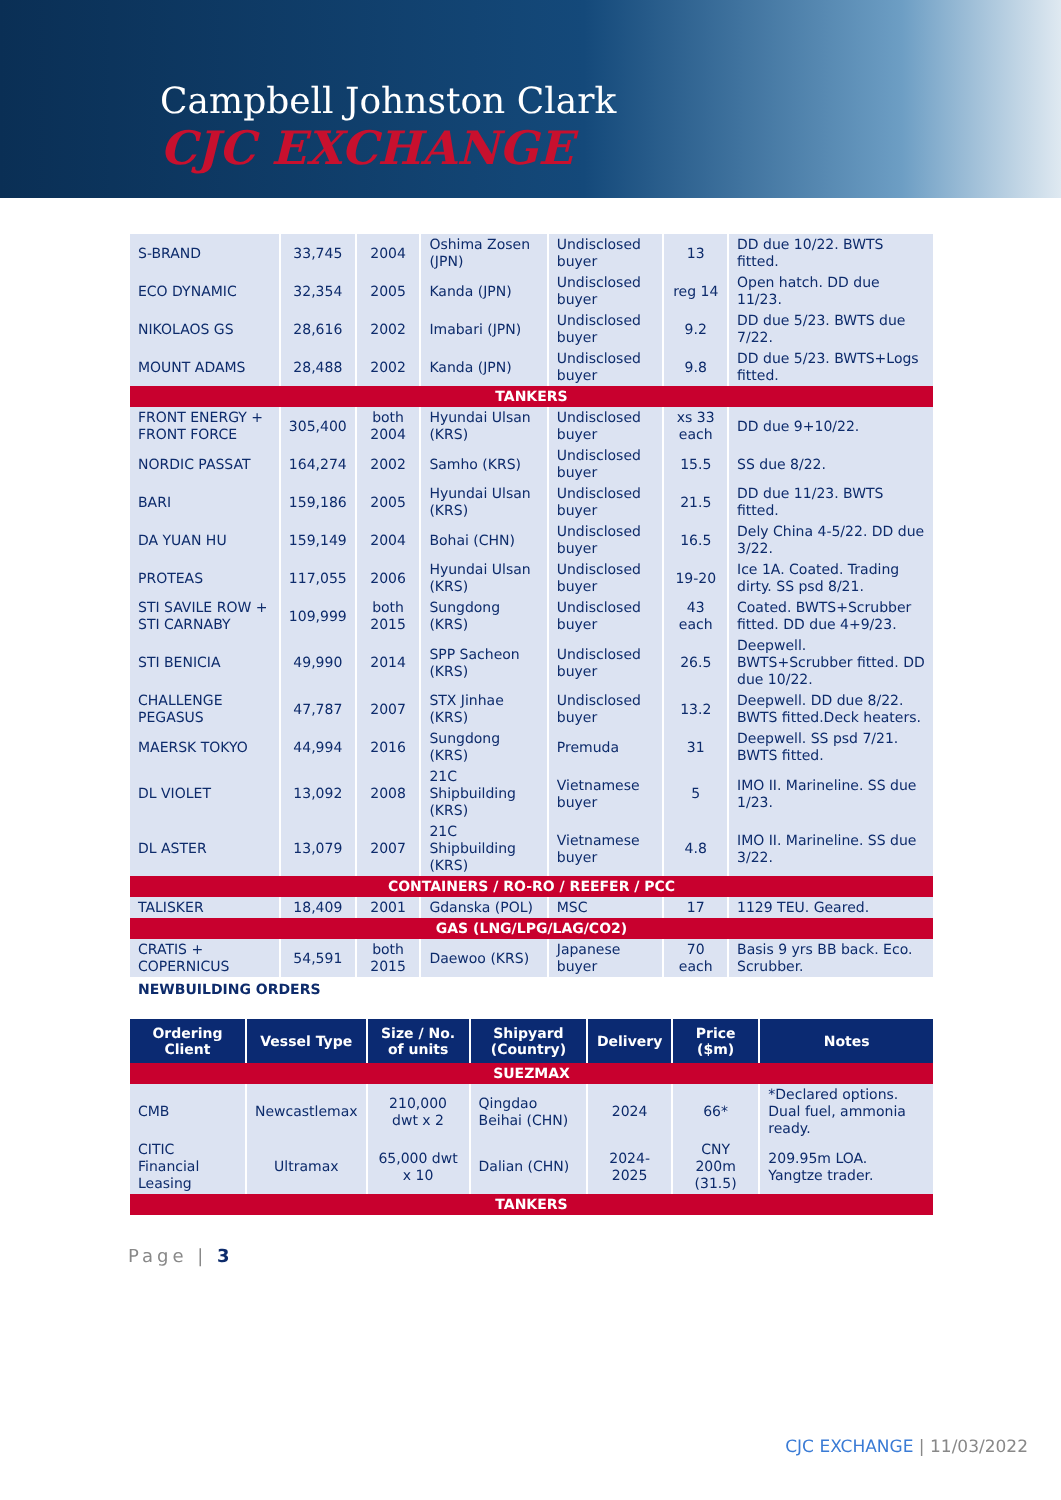Campbell Johnston Clark
CJC EXCHANGE
| S-BRAND | 33,745 | 2004 | Oshima Zosen (JPN) | Undisclosed buyer | 13 | DD due 10/22. BWTS fitted. |
| ECO DYNAMIC | 32,354 | 2005 | Kanda (JPN) | Undisclosed buyer | reg 14 | Open hatch. DD due 11/23. |
| NIKOLAOS GS | 28,616 | 2002 | Imabari (JPN) | Undisclosed buyer | 9.2 | DD due 5/23. BWTS due 7/22. |
| MOUNT ADAMS | 28,488 | 2002 | Kanda (JPN) | Undisclosed buyer | 9.8 | DD due 5/23. BWTS+Logs fitted. |
| TANKERS | | | | | | |
| FRONT ENERGY + FRONT FORCE | 305,400 | both 2004 | Hyundai Ulsan (KRS) | Undisclosed buyer | xs 33 each | DD due 9+10/22. |
| NORDIC PASSAT | 164,274 | 2002 | Samho (KRS) | Undisclosed buyer | 15.5 | SS due 8/22. |
| BARI | 159,186 | 2005 | Hyundai Ulsan (KRS) | Undisclosed buyer | 21.5 | DD due 11/23. BWTS fitted. |
| DA YUAN HU | 159,149 | 2004 | Bohai (CHN) | Undisclosed buyer | 16.5 | Dely China 4-5/22. DD due 3/22. |
| PROTEAS | 117,055 | 2006 | Hyundai Ulsan (KRS) | Undisclosed buyer | 19-20 | Ice 1A. Coated. Trading dirty. SS psd 8/21. |
| STI SAVILE ROW + STI CARNABY | 109,999 | both 2015 | Sungdong (KRS) | Undisclosed buyer | 43 each | Coated. BWTS+Scrubber fitted. DD due 4+9/23. |
| STI BENICIA | 49,990 | 2014 | SPP Sacheon (KRS) | Undisclosed buyer | 26.5 | Deepwell. BWTS+Scrubber fitted. DD due 10/22. |
| CHALLENGE PEGASUS | 47,787 | 2007 | STX Jinhae (KRS) | Undisclosed buyer | 13.2 | Deepwell. DD due 8/22. BWTS fitted.Deck heaters. |
| MAERSK TOKYO | 44,994 | 2016 | Sungdong (KRS) | Premuda | 31 | Deepwell. SS psd 7/21. BWTS fitted. |
| DL VIOLET | 13,092 | 2008 | 21C Shipbuilding (KRS) | Vietnamese buyer | 5 | IMO II. Marineline. SS due 1/23. |
| DL ASTER | 13,079 | 2007 | 21C Shipbuilding (KRS) | Vietnamese buyer | 4.8 | IMO II. Marineline. SS due 3/22. |
| CONTAINERS / RO-RO / REEFER / PCC | | | | | | |
| TALISKER | 18,409 | 2001 | Gdanska (POL) | MSC | 17 | 1129 TEU. Geared. |
| GAS (LNG/LPG/LAG/CO2) | | | | | | |
| CRATIS + COPERNICUS | 54,591 | both 2015 | Daewoo (KRS) | Japanese buyer | 70 each | Basis 9 yrs BB back. Eco. Scrubber. |
NEWBUILDING ORDERS
| Ordering Client | Vessel Type | Size / No. of units | Shipyard (Country) | Delivery | Price ($m) | Notes |
| --- | --- | --- | --- | --- | --- | --- |
| SUEZMAX | | | | | | |
| CMB | Newcastlemax | 210,000 dwt x 2 | Qingdao Beihai (CHN) | 2024 | 66* | *Declared options. Dual fuel, ammonia ready. |
| CITIC Financial Leasing | Ultramax | 65,000 dwt x 10 | Dalian (CHN) | 2024-2025 | CNY 200m (31.5) | 209.95m LOA. Yangtze trader. |
| TANKERS | | | | | | |
Page | 3
CJC EXCHANGE | 11/03/2022